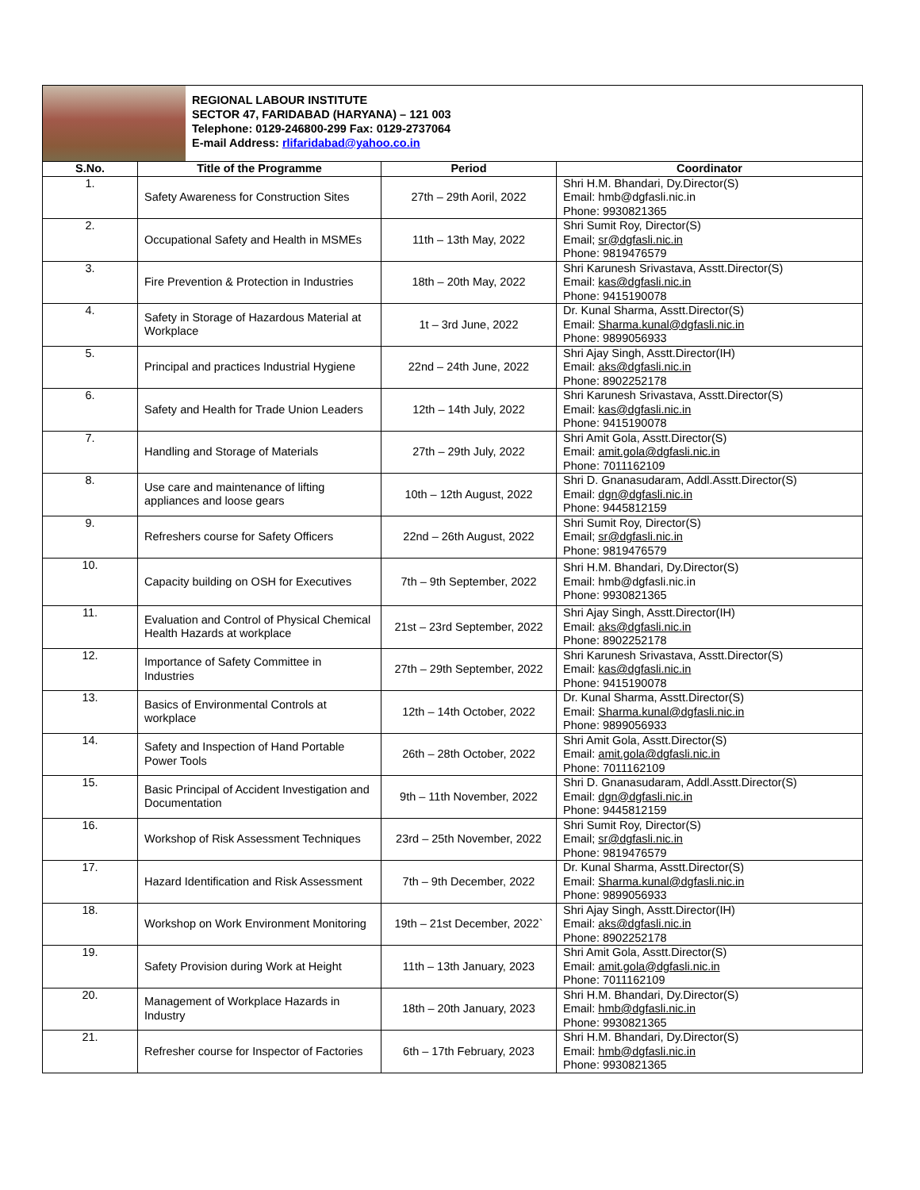REGIONAL LABOUR INSTITUTE
SECTOR 47, FARIDABAD (HARYANA) – 121 003
Telephone: 0129-246800-299 Fax: 0129-2737064
E-mail Address: rlifaridabad@yahoo.co.in
| S.No. | Title of the Programme | Period | Coordinator |
| --- | --- | --- | --- |
| 1. | Safety Awareness for Construction Sites | 27th – 29th Aoril, 2022 | Shri H.M. Bhandari, Dy.Director(S) Email: hmb@dgfasli.nic.in Phone: 9930821365 |
| 2. | Occupational Safety and Health in MSMEs | 11th – 13th May, 2022 | Shri Sumit Roy, Director(S) Email; sr@dgfasli.nic.in Phone: 9819476579 |
| 3. | Fire Prevention & Protection in Industries | 18th – 20th May, 2022 | Shri Karunesh Srivastava, Asstt.Director(S) Email: kas@dgfasli.nic.in Phone: 9415190078 |
| 4. | Safety in Storage of Hazardous Material at Workplace | 1t – 3rd June, 2022 | Dr. Kunal Sharma, Asstt.Director(S) Email: Sharma.kunal@dgfasli.nic.in Phone: 9899056933 |
| 5. | Principal and practices Industrial Hygiene | 22nd – 24th June, 2022 | Shri Ajay Singh, Asstt.Director(IH) Email: aks@dgfasli.nic.in Phone: 8902252178 |
| 6. | Safety and Health for Trade Union Leaders | 12th – 14th July, 2022 | Shri Karunesh Srivastava, Asstt.Director(S) Email: kas@dgfasli.nic.in Phone: 9415190078 |
| 7. | Handling and Storage of Materials | 27th – 29th July, 2022 | Shri Amit Gola, Asstt.Director(S) Email: amit.gola@dgfasli.nic.in Phone: 7011162109 |
| 8. | Use care and maintenance of lifting appliances and loose gears | 10th – 12th August, 2022 | Shri D. Gnanasudaram, Addl.Asstt.Director(S) Email: dgn@dgfasli.nic.in Phone: 9445812159 |
| 9. | Refreshers course for Safety Officers | 22nd – 26th August, 2022 | Shri Sumit Roy, Director(S) Email; sr@dgfasli.nic.in Phone: 9819476579 |
| 10. | Capacity building on OSH for Executives | 7th – 9th September, 2022 | Shri H.M. Bhandari, Dy.Director(S) Email: hmb@dgfasli.nic.in Phone: 9930821365 |
| 11. | Evaluation and Control of Physical Chemical Health Hazards at workplace | 21st – 23rd September, 2022 | Shri Ajay Singh, Asstt.Director(IH) Email: aks@dgfasli.nic.in Phone: 8902252178 |
| 12. | Importance of Safety Committee in Industries | 27th – 29th September, 2022 | Shri Karunesh Srivastava, Asstt.Director(S) Email: kas@dgfasli.nic.in Phone: 9415190078 |
| 13. | Basics of Environmental Controls at workplace | 12th – 14th October, 2022 | Dr. Kunal Sharma, Asstt.Director(S) Email: Sharma.kunal@dgfasli.nic.in Phone: 9899056933 |
| 14. | Safety and Inspection of Hand Portable Power Tools | 26th – 28th October, 2022 | Shri Amit Gola, Asstt.Director(S) Email: amit.gola@dgfasli.nic.in Phone: 7011162109 |
| 15. | Basic Principal of Accident Investigation and Documentation | 9th – 11th November, 2022 | Shri D. Gnanasudaram, Addl.Asstt.Director(S) Email: dgn@dgfasli.nic.in Phone: 9445812159 |
| 16. | Workshop of Risk Assessment Techniques | 23rd – 25th November, 2022 | Shri Sumit Roy, Director(S) Email; sr@dgfasli.nic.in Phone: 9819476579 |
| 17. | Hazard Identification and Risk Assessment | 7th – 9th December, 2022 | Dr. Kunal Sharma, Asstt.Director(S) Email: Sharma.kunal@dgfasli.nic.in Phone: 9899056933 |
| 18. | Workshop on Work Environment Monitoring | 19th – 21st December, 2022` | Shri Ajay Singh, Asstt.Director(IH) Email: aks@dgfasli.nic.in Phone: 8902252178 |
| 19. | Safety Provision during Work at Height | 11th – 13th January, 2023 | Shri Amit Gola, Asstt.Director(S) Email: amit.gola@dgfasli.nic.in Phone: 7011162109 |
| 20. | Management of Workplace Hazards in Industry | 18th – 20th January, 2023 | Shri H.M. Bhandari, Dy.Director(S) Email: hmb@dgfasli.nic.in Phone: 9930821365 |
| 21. | Refresher course for Inspector of Factories | 6th – 17th February, 2023 | Shri H.M. Bhandari, Dy.Director(S) Email: hmb@dgfasli.nic.in Phone: 9930821365 |